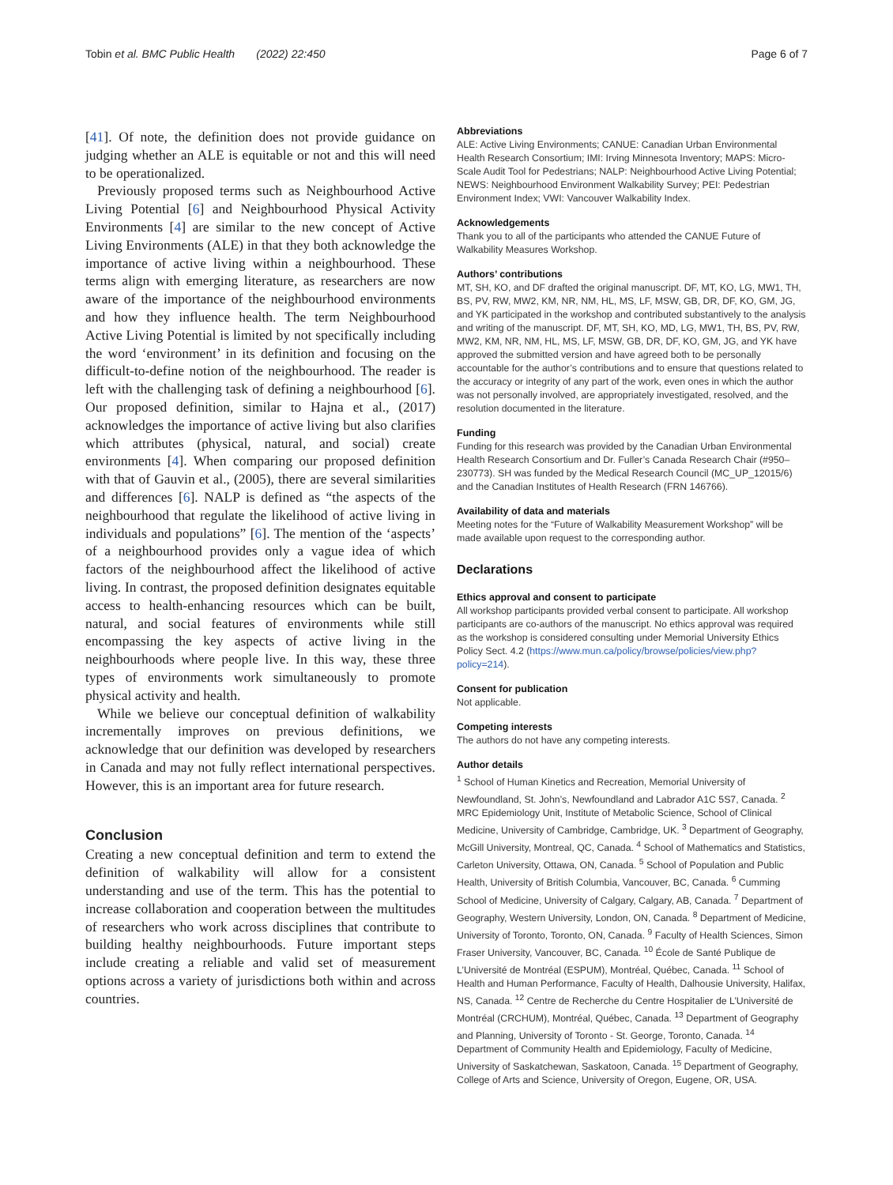Tobin et al. BMC Public Health (2022) 22:450 Page 6 of 7
[41]. Of note, the definition does not provide guidance on judging whether an ALE is equitable or not and this will need to be operationalized.
Previously proposed terms such as Neighbourhood Active Living Potential [6] and Neighbourhood Physical Activity Environments [4] are similar to the new concept of Active Living Environments (ALE) in that they both acknowledge the importance of active living within a neighbourhood. These terms align with emerging literature, as researchers are now aware of the importance of the neighbourhood environments and how they influence health. The term Neighbourhood Active Living Potential is limited by not specifically including the word ‘environment’ in its definition and focusing on the difficult-to-define notion of the neighbourhood. The reader is left with the challenging task of defining a neighbourhood [6]. Our proposed definition, similar to Hajna et al., (2017) acknowledges the importance of active living but also clarifies which attributes (physical, natural, and social) create environments [4]. When comparing our proposed definition with that of Gauvin et al., (2005), there are several similarities and differences [6]. NALP is defined as “the aspects of the neighbourhood that regulate the likelihood of active living in individuals and populations” [6]. The mention of the ‘aspects’ of a neighbourhood provides only a vague idea of which factors of the neighbourhood affect the likelihood of active living. In contrast, the proposed definition designates equitable access to health-enhancing resources which can be built, natural, and social features of environments while still encompassing the key aspects of active living in the neighbourhoods where people live. In this way, these three types of environments work simultaneously to promote physical activity and health.
While we believe our conceptual definition of walkability incrementally improves on previous definitions, we acknowledge that our definition was developed by researchers in Canada and may not fully reflect international perspectives. However, this is an important area for future research.
Conclusion
Creating a new conceptual definition and term to extend the definition of walkability will allow for a consistent understanding and use of the term. This has the potential to increase collaboration and cooperation between the multitudes of researchers who work across disciplines that contribute to building healthy neighbourhoods. Future important steps include creating a reliable and valid set of measurement options across a variety of jurisdictions both within and across countries.
Abbreviations
ALE: Active Living Environments; CANUE: Canadian Urban Environmental Health Research Consortium; IMI: Irving Minnesota Inventory; MAPS: Micro-Scale Audit Tool for Pedestrians; NALP: Neighbourhood Active Living Potential; NEWS: Neighbourhood Environment Walkability Survey; PEI: Pedestrian Environment Index; VWI: Vancouver Walkability Index.
Acknowledgements
Thank you to all of the participants who attended the CANUE Future of Walkability Measures Workshop.
Authors’ contributions
MT, SH, KO, and DF drafted the original manuscript. DF, MT, KO, LG, MW1, TH, BS, PV, RW, MW2, KM, NR, NM, HL, MS, LF, MSW, GB, DR, DF, KO, GM, JG, and YK participated in the workshop and contributed substantively to the analysis and writing of the manuscript. DF, MT, SH, KO, MD, LG, MW1, TH, BS, PV, RW, MW2, KM, NR, NM, HL, MS, LF, MSW, GB, DR, DF, KO, GM, JG, and YK have approved the submitted version and have agreed both to be personally accountable for the author’s contributions and to ensure that questions related to the accuracy or integrity of any part of the work, even ones in which the author was not personally involved, are appropriately investigated, resolved, and the resolution documented in the literature.
Funding
Funding for this research was provided by the Canadian Urban Environmental Health Research Consortium and Dr. Fuller’s Canada Research Chair (#950–230773). SH was funded by the Medical Research Council (MC_UP_12015/6) and the Canadian Institutes of Health Research (FRN 146766).
Availability of data and materials
Meeting notes for the “Future of Walkability Measurement Workshop” will be made available upon request to the corresponding author.
Declarations
Ethics approval and consent to participate
All workshop participants provided verbal consent to participate. All workshop participants are co-authors of the manuscript. No ethics approval was required as the workshop is considered consulting under Memorial University Ethics Policy Sect. 4.2 (https://www.mun.ca/policy/browse/policies/view.php?policy=214).
Consent for publication
Not applicable.
Competing interests
The authors do not have any competing interests.
Author details
<sup>1</sup> School of Human Kinetics and Recreation, Memorial University of Newfoundland, St. John’s, Newfoundland and Labrador A1C 5S7, Canada. <sup>2</sup> MRC Epidemiology Unit, Institute of Metabolic Science, School of Clinical Medicine, University of Cambridge, Cambridge, UK. <sup>3</sup> Department of Geography, McGill University, Montreal, QC, Canada. <sup>4</sup> School of Mathematics and Statistics, Carleton University, Ottawa, ON, Canada. <sup>5</sup> School of Population and Public Health, University of British Columbia, Vancouver, BC, Canada. <sup>6</sup> Cumming School of Medicine, University of Calgary, Calgary, AB, Canada. <sup>7</sup> Department of Geography, Western University, London, ON, Canada. <sup>8</sup> Department of Medicine, University of Toronto, Toronto, ON, Canada. <sup>9</sup> Faculty of Health Sciences, Simon Fraser University, Vancouver, BC, Canada. <sup>10</sup> École de Santé Publique de L’Université de Montréal (ESPUM), Montréal, Québec, Canada. <sup>11</sup> School of Health and Human Performance, Faculty of Health, Dalhousie University, Halifax, NS, Canada. <sup>12</sup> Centre de Recherche du Centre Hospitalier de L’Université de Montréal (CRCHUM), Montréal, Québec, Canada. <sup>13</sup> Department of Geography and Planning, University of Toronto - St. George, Toronto, Canada. <sup>14</sup> Department of Community Health and Epidemiology, Faculty of Medicine, University of Saskatchewan, Saskatoon, Canada. <sup>15</sup> Department of Geography, College of Arts and Science, University of Oregon, Eugene, OR, USA.